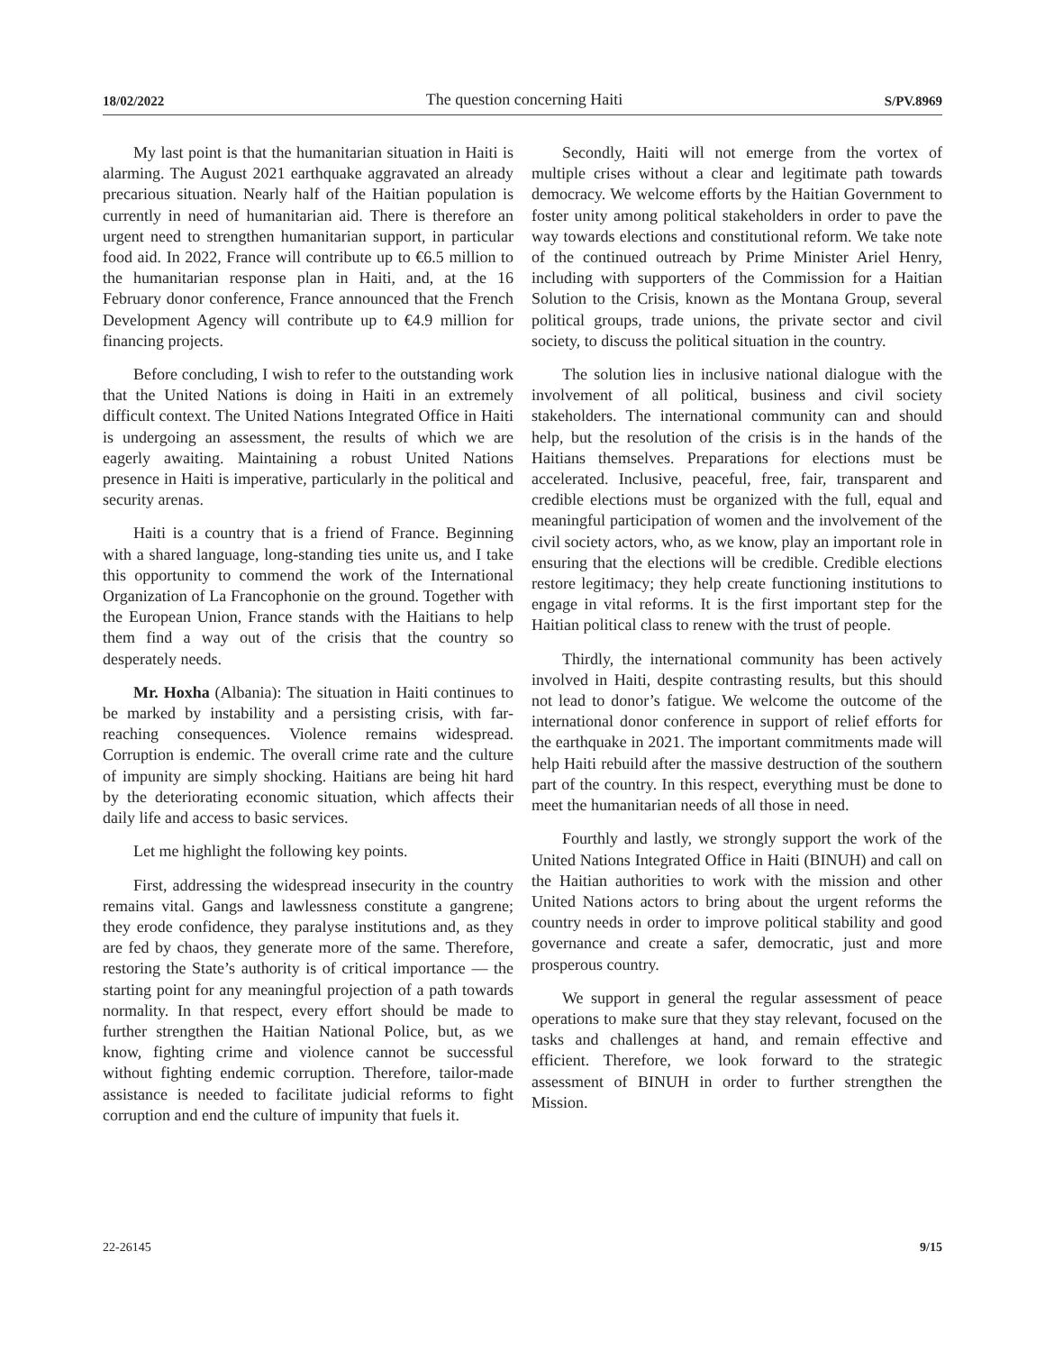18/02/2022 The question concerning Haiti S/PV.8969
My last point is that the humanitarian situation in Haiti is alarming. The August 2021 earthquake aggravated an already precarious situation. Nearly half of the Haitian population is currently in need of humanitarian aid. There is therefore an urgent need to strengthen humanitarian support, in particular food aid. In 2022, France will contribute up to €6.5 million to the humanitarian response plan in Haiti, and, at the 16 February donor conference, France announced that the French Development Agency will contribute up to €4.9 million for financing projects.
Before concluding, I wish to refer to the outstanding work that the United Nations is doing in Haiti in an extremely difficult context. The United Nations Integrated Office in Haiti is undergoing an assessment, the results of which we are eagerly awaiting. Maintaining a robust United Nations presence in Haiti is imperative, particularly in the political and security arenas.
Haiti is a country that is a friend of France. Beginning with a shared language, long-standing ties unite us, and I take this opportunity to commend the work of the International Organization of La Francophonie on the ground. Together with the European Union, France stands with the Haitians to help them find a way out of the crisis that the country so desperately needs.
Mr. Hoxha (Albania): The situation in Haiti continues to be marked by instability and a persisting crisis, with far-reaching consequences. Violence remains widespread. Corruption is endemic. The overall crime rate and the culture of impunity are simply shocking. Haitians are being hit hard by the deteriorating economic situation, which affects their daily life and access to basic services.
Let me highlight the following key points.
First, addressing the widespread insecurity in the country remains vital. Gangs and lawlessness constitute a gangrene; they erode confidence, they paralyse institutions and, as they are fed by chaos, they generate more of the same. Therefore, restoring the State’s authority is of critical importance — the starting point for any meaningful projection of a path towards normality. In that respect, every effort should be made to further strengthen the Haitian National Police, but, as we know, fighting crime and violence cannot be successful without fighting endemic corruption. Therefore, tailor-made assistance is needed to facilitate judicial reforms to fight corruption and end the culture of impunity that fuels it.
Secondly, Haiti will not emerge from the vortex of multiple crises without a clear and legitimate path towards democracy. We welcome efforts by the Haitian Government to foster unity among political stakeholders in order to pave the way towards elections and constitutional reform. We take note of the continued outreach by Prime Minister Ariel Henry, including with supporters of the Commission for a Haitian Solution to the Crisis, known as the Montana Group, several political groups, trade unions, the private sector and civil society, to discuss the political situation in the country.
The solution lies in inclusive national dialogue with the involvement of all political, business and civil society stakeholders. The international community can and should help, but the resolution of the crisis is in the hands of the Haitians themselves. Preparations for elections must be accelerated. Inclusive, peaceful, free, fair, transparent and credible elections must be organized with the full, equal and meaningful participation of women and the involvement of the civil society actors, who, as we know, play an important role in ensuring that the elections will be credible. Credible elections restore legitimacy; they help create functioning institutions to engage in vital reforms. It is the first important step for the Haitian political class to renew with the trust of people.
Thirdly, the international community has been actively involved in Haiti, despite contrasting results, but this should not lead to donor’s fatigue. We welcome the outcome of the international donor conference in support of relief efforts for the earthquake in 2021. The important commitments made will help Haiti rebuild after the massive destruction of the southern part of the country. In this respect, everything must be done to meet the humanitarian needs of all those in need.
Fourthly and lastly, we strongly support the work of the United Nations Integrated Office in Haiti (BINUH) and call on the Haitian authorities to work with the mission and other United Nations actors to bring about the urgent reforms the country needs in order to improve political stability and good governance and create a safer, democratic, just and more prosperous country.
We support in general the regular assessment of peace operations to make sure that they stay relevant, focused on the tasks and challenges at hand, and remain effective and efficient. Therefore, we look forward to the strategic assessment of BINUH in order to further strengthen the Mission.
22-26145 9/15